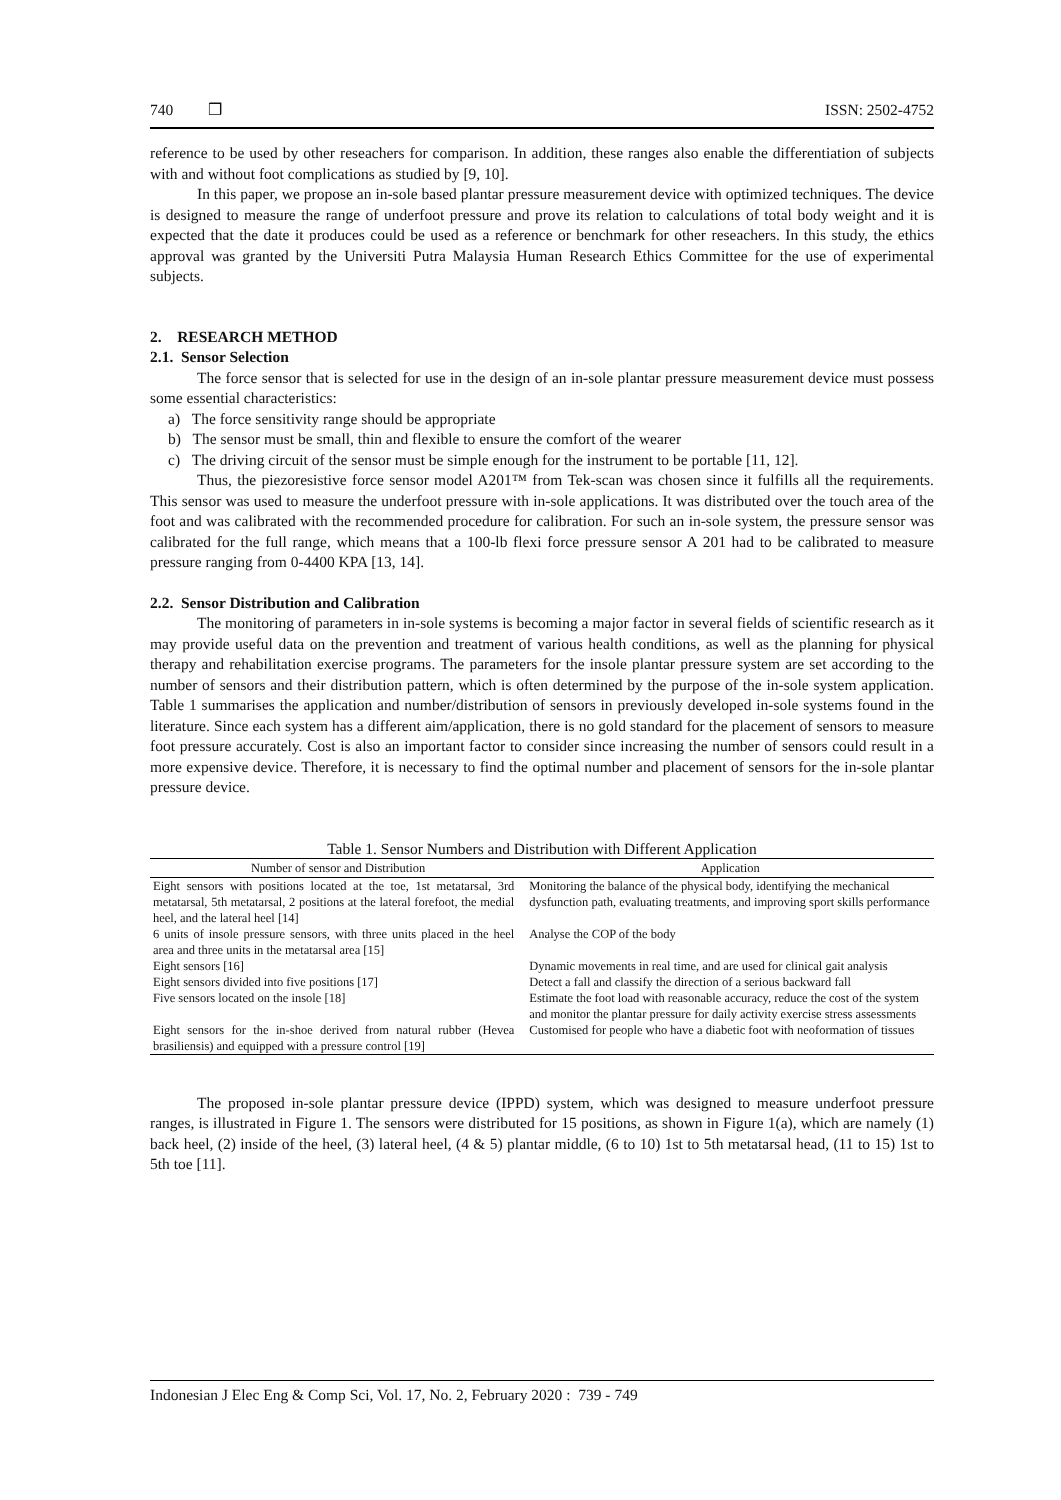740 ❒ ISSN: 2502-4752
reference to be used by other reseachers for comparison. In addition, these ranges also enable the differentiation of subjects with and without foot complications as studied by [9, 10].
In this paper, we propose an in-sole based plantar pressure measurement device with optimized techniques. The device is designed to measure the range of underfoot pressure and prove its relation to calculations of total body weight and it is expected that the date it produces could be used as a reference or benchmark for other reseachers. In this study, the ethics approval was granted by the Universiti Putra Malaysia Human Research Ethics Committee for the use of experimental subjects.
2. RESEARCH METHOD
2.1. Sensor Selection
The force sensor that is selected for use in the design of an in-sole plantar pressure measurement device must possess some essential characteristics:
a) The force sensitivity range should be appropriate
b) The sensor must be small, thin and flexible to ensure the comfort of the wearer
c) The driving circuit of the sensor must be simple enough for the instrument to be portable [11, 12].
Thus, the piezoresistive force sensor model A201™ from Tek-scan was chosen since it fulfills all the requirements. This sensor was used to measure the underfoot pressure with in-sole applications. It was distributed over the touch area of the foot and was calibrated with the recommended procedure for calibration. For such an in-sole system, the pressure sensor was calibrated for the full range, which means that a 100-lb flexi force pressure sensor A 201 had to be calibrated to measure pressure ranging from 0-4400 KPA [13, 14].
2.2. Sensor Distribution and Calibration
The monitoring of parameters in in-sole systems is becoming a major factor in several fields of scientific research as it may provide useful data on the prevention and treatment of various health conditions, as well as the planning for physical therapy and rehabilitation exercise programs. The parameters for the insole plantar pressure system are set according to the number of sensors and their distribution pattern, which is often determined by the purpose of the in-sole system application. Table 1 summarises the application and number/distribution of sensors in previously developed in-sole systems found in the literature. Since each system has a different aim/application, there is no gold standard for the placement of sensors to measure foot pressure accurately. Cost is also an important factor to consider since increasing the number of sensors could result in a more expensive device. Therefore, it is necessary to find the optimal number and placement of sensors for the in-sole plantar pressure device.
Table 1. Sensor Numbers and Distribution with Different Application
| Number of sensor and Distribution | Application |
| --- | --- |
| Eight sensors with positions located at the toe, 1st metatarsal, 3rd metatarsal, 5th metatarsal, 2 positions at the lateral forefoot, the medial heel, and the lateral heel [14] | Monitoring the balance of the physical body, identifying the mechanical dysfunction path, evaluating treatments, and improving sport skills performance |
| 6 units of insole pressure sensors, with three units placed in the heel area and three units in the metatarsal area [15] | Analyse the COP of the body |
| Eight sensors [16] | Dynamic movements in real time, and are used for clinical gait analysis |
| Eight sensors divided into five positions [17] | Detect a fall and classify the direction of a serious backward fall |
| Five sensors located on the insole [18] | Estimate the foot load with reasonable accuracy, reduce the cost of the system and monitor the plantar pressure for daily activity exercise stress assessments |
| Eight sensors for the in-shoe derived from natural rubber (Hevea brasiliensis) and equipped with a pressure control [19] | Customised for people who have a diabetic foot with neoformation of tissues |
The proposed in-sole plantar pressure device (IPPD) system, which was designed to measure underfoot pressure ranges, is illustrated in Figure 1. The sensors were distributed for 15 positions, as shown in Figure 1(a), which are namely (1) back heel, (2) inside of the heel, (3) lateral heel, (4 & 5) plantar middle, (6 to 10) 1st to 5th metatarsal head, (11 to 15) 1st to 5th toe [11].
Indonesian J Elec Eng & Comp Sci, Vol. 17, No. 2, February 2020 : 739 - 749